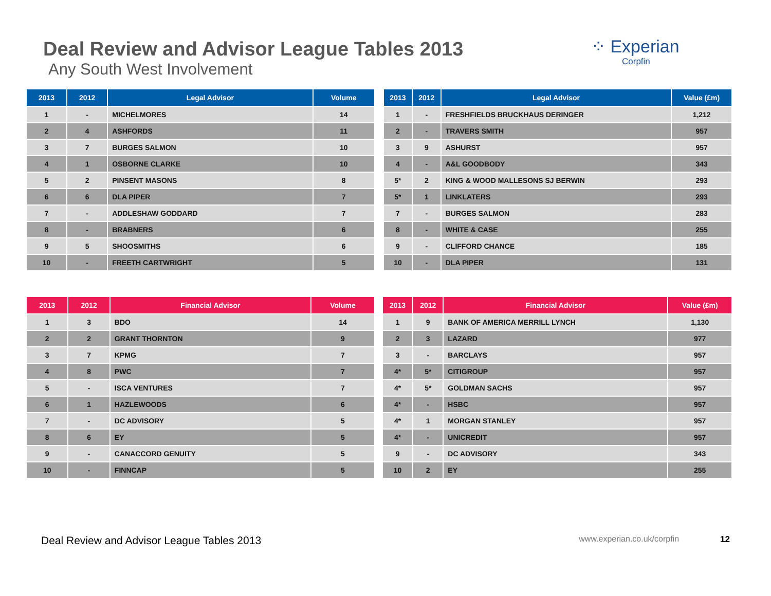Deal Review and Advisor League Tables 2013
Any South West Involvement
⁘ Experian
Corpfin
| 2013 | 2012 | Legal Advisor | Volume |
| --- | --- | --- | --- |
| 1 | - | MICHELMORES | 14 |
| 2 | 4 | ASHFORDS | 11 |
| 3 | 7 | BURGES SALMON | 10 |
| 4 | 1 | OSBORNE CLARKE | 10 |
| 5 | 2 | PINSENT MASONS | 8 |
| 6 | 6 | DLA PIPER | 7 |
| 7 | - | ADDLESHAW GODDARD | 7 |
| 8 | - | BRABNERS | 6 |
| 9 | 5 | SHOOSMITHS | 6 |
| 10 | - | FREETH CARTWRIGHT | 5 |
| 2013 | 2012 | Legal Advisor | Value (£m) |
| --- | --- | --- | --- |
| 1 | - | FRESHFIELDS BRUCKHAUS DERINGER | 1,212 |
| 2 | - | TRAVERS SMITH | 957 |
| 3 | 9 | ASHURST | 957 |
| 4 | - | A&L GOODBODY | 343 |
| 5* | 2 | KING & WOOD MALLESONS SJ BERWIN | 293 |
| 5* | 1 | LINKLATERS | 293 |
| 7 | - | BURGES SALMON | 283 |
| 8 | - | WHITE & CASE | 255 |
| 9 | - | CLIFFORD CHANCE | 185 |
| 10 | - | DLA PIPER | 131 |
| 2013 | 2012 | Financial Advisor | Volume |
| --- | --- | --- | --- |
| 1 | 3 | BDO | 14 |
| 2 | 2 | GRANT THORNTON | 9 |
| 3 | 7 | KPMG | 7 |
| 4 | 8 | PWC | 7 |
| 5 | - | ISCA VENTURES | 7 |
| 6 | 1 | HAZLEWOODS | 6 |
| 7 | - | DC ADVISORY | 5 |
| 8 | 6 | EY | 5 |
| 9 | - | CANACCORD GENUITY | 5 |
| 10 | - | FINNCAP | 5 |
| 2013 | 2012 | Financial Advisor | Value (£m) |
| --- | --- | --- | --- |
| 1 | 9 | BANK OF AMERICA MERRILL LYNCH | 1,130 |
| 2 | 3 | LAZARD | 977 |
| 3 | - | BARCLAYS | 957 |
| 4* | 5* | CITIGROUP | 957 |
| 4* | 5* | GOLDMAN SACHS | 957 |
| 4* | - | HSBC | 957 |
| 4* | 1 | MORGAN STANLEY | 957 |
| 4* | - | UNICREDIT | 957 |
| 9 | - | DC ADVISORY | 343 |
| 10 | 2 | EY | 255 |
Deal Review and Advisor League Tables 2013 www.experian.co.uk/corpfin 12